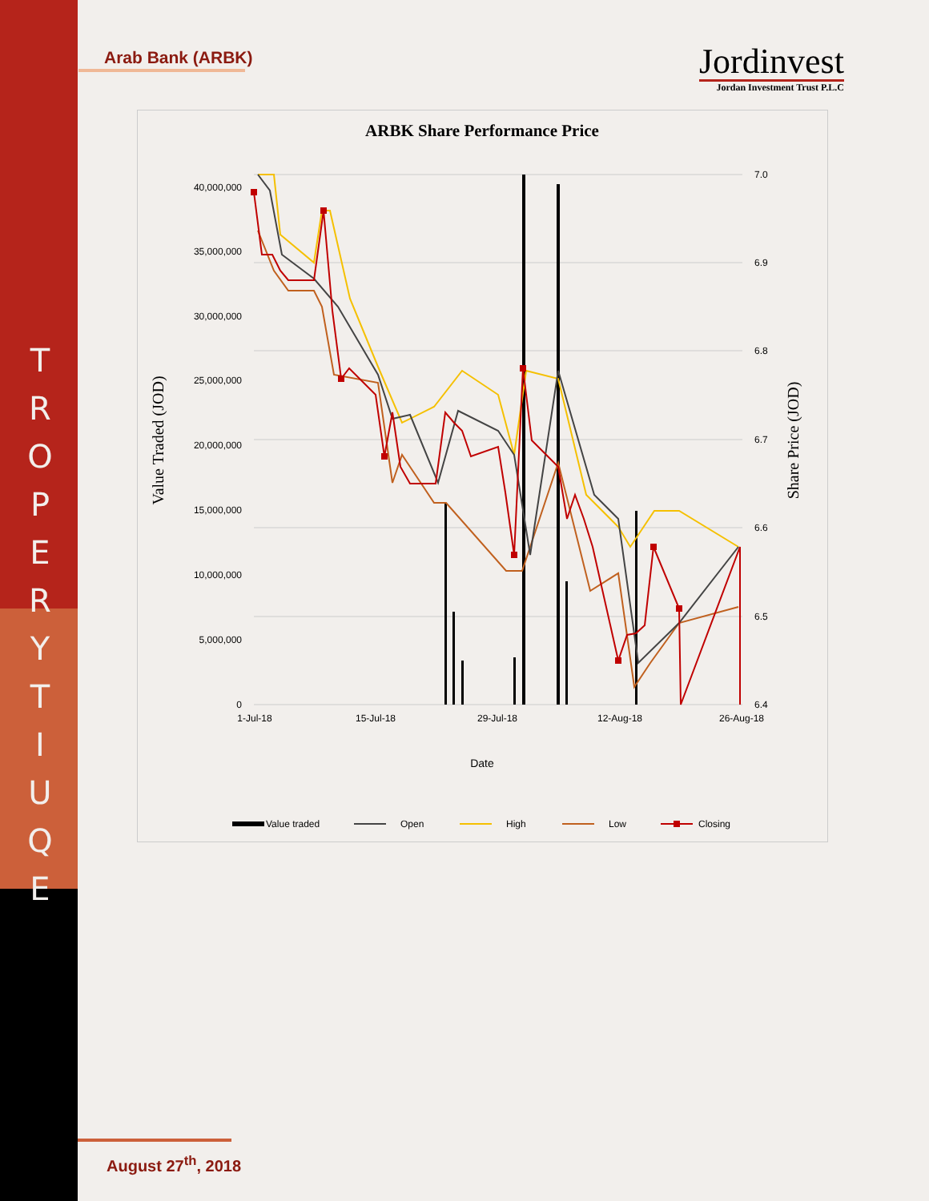T R O P E R
Y T I U Q E
Arab Bank (ARBK)
Jordinvest
Jordan Investment Trust P.L.C
ARBK Share Performance Price
40,000,000
35,000,000
30,000,000
25,000,000
20,000,000
15,000,000
10,000,000
5,000,000
0
7.0
6.9
6.8
6.7
6.6
6.5
6.4
1-Jul-18
15-Jul-18
29-Jul-18
12-Aug-18
26-Aug-18
Date
Value Traded (JOD)
Share Price (JOD)
Value traded
Open
High
Low
Closing
August 27<sup>th</sup>, 2018